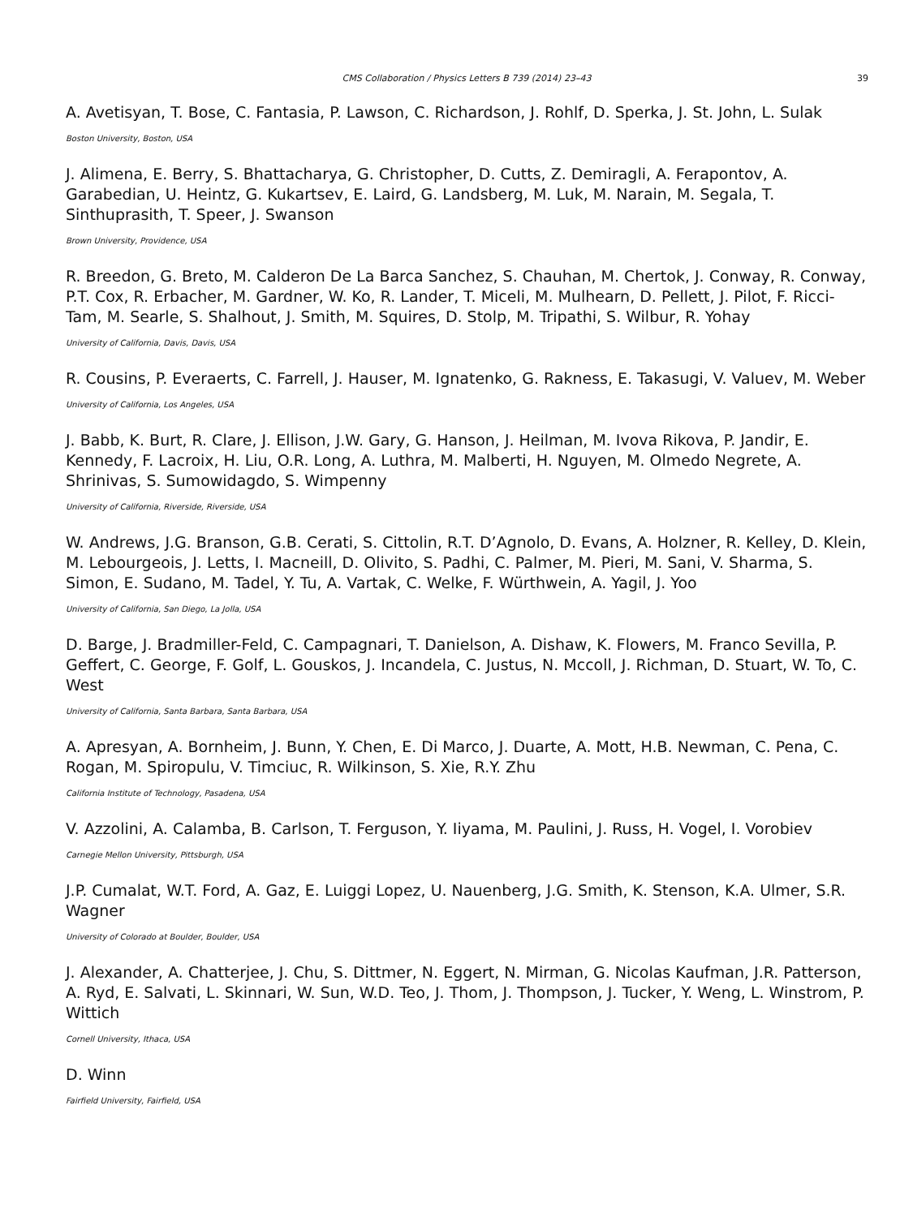CMS Collaboration / Physics Letters B 739 (2014) 23–43 39
A. Avetisyan, T. Bose, C. Fantasia, P. Lawson, C. Richardson, J. Rohlf, D. Sperka, J. St. John, L. Sulak
Boston University, Boston, USA
J. Alimena, E. Berry, S. Bhattacharya, G. Christopher, D. Cutts, Z. Demiragli, A. Ferapontov, A. Garabedian, U. Heintz, G. Kukartsev, E. Laird, G. Landsberg, M. Luk, M. Narain, M. Segala, T. Sinthuprasith, T. Speer, J. Swanson
Brown University, Providence, USA
R. Breedon, G. Breto, M. Calderon De La Barca Sanchez, S. Chauhan, M. Chertok, J. Conway, R. Conway, P.T. Cox, R. Erbacher, M. Gardner, W. Ko, R. Lander, T. Miceli, M. Mulhearn, D. Pellett, J. Pilot, F. Ricci-Tam, M. Searle, S. Shalhout, J. Smith, M. Squires, D. Stolp, M. Tripathi, S. Wilbur, R. Yohay
University of California, Davis, Davis, USA
R. Cousins, P. Everaerts, C. Farrell, J. Hauser, M. Ignatenko, G. Rakness, E. Takasugi, V. Valuev, M. Weber
University of California, Los Angeles, USA
J. Babb, K. Burt, R. Clare, J. Ellison, J.W. Gary, G. Hanson, J. Heilman, M. Ivova Rikova, P. Jandir, E. Kennedy, F. Lacroix, H. Liu, O.R. Long, A. Luthra, M. Malberti, H. Nguyen, M. Olmedo Negrete, A. Shrinivas, S. Sumowidagdo, S. Wimpenny
University of California, Riverside, Riverside, USA
W. Andrews, J.G. Branson, G.B. Cerati, S. Cittolin, R.T. D’Agnolo, D. Evans, A. Holzner, R. Kelley, D. Klein, M. Lebourgeois, J. Letts, I. Macneill, D. Olivito, S. Padhi, C. Palmer, M. Pieri, M. Sani, V. Sharma, S. Simon, E. Sudano, M. Tadel, Y. Tu, A. Vartak, C. Welke, F. Würthwein, A. Yagil, J. Yoo
University of California, San Diego, La Jolla, USA
D. Barge, J. Bradmiller-Feld, C. Campagnari, T. Danielson, A. Dishaw, K. Flowers, M. Franco Sevilla, P. Geffert, C. George, F. Golf, L. Gouskos, J. Incandela, C. Justus, N. Mccoll, J. Richman, D. Stuart, W. To, C. West
University of California, Santa Barbara, Santa Barbara, USA
A. Apresyan, A. Bornheim, J. Bunn, Y. Chen, E. Di Marco, J. Duarte, A. Mott, H.B. Newman, C. Pena, C. Rogan, M. Spiropulu, V. Timciuc, R. Wilkinson, S. Xie, R.Y. Zhu
California Institute of Technology, Pasadena, USA
V. Azzolini, A. Calamba, B. Carlson, T. Ferguson, Y. Iiyama, M. Paulini, J. Russ, H. Vogel, I. Vorobiev
Carnegie Mellon University, Pittsburgh, USA
J.P. Cumalat, W.T. Ford, A. Gaz, E. Luiggi Lopez, U. Nauenberg, J.G. Smith, K. Stenson, K.A. Ulmer, S.R. Wagner
University of Colorado at Boulder, Boulder, USA
J. Alexander, A. Chatterjee, J. Chu, S. Dittmer, N. Eggert, N. Mirman, G. Nicolas Kaufman, J.R. Patterson, A. Ryd, E. Salvati, L. Skinnari, W. Sun, W.D. Teo, J. Thom, J. Thompson, J. Tucker, Y. Weng, L. Winstrom, P. Wittich
Cornell University, Ithaca, USA
D. Winn
Fairfield University, Fairfield, USA